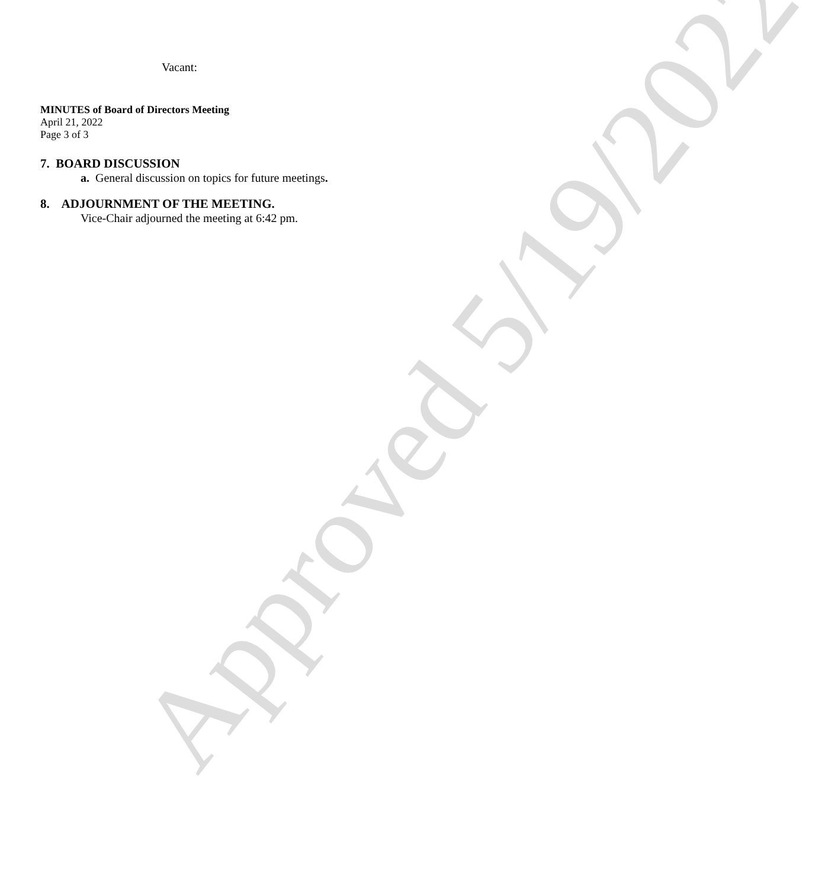Approved 5/19/2022
Vacant:
MINUTES of Board of Directors Meeting
April 21, 2022
Page 3 of 3
7. BOARD DISCUSSION
a. General discussion on topics for future meetings.
8. ADJOURNMENT OF THE MEETING.
Vice-Chair adjourned the meeting at 6:42 pm.